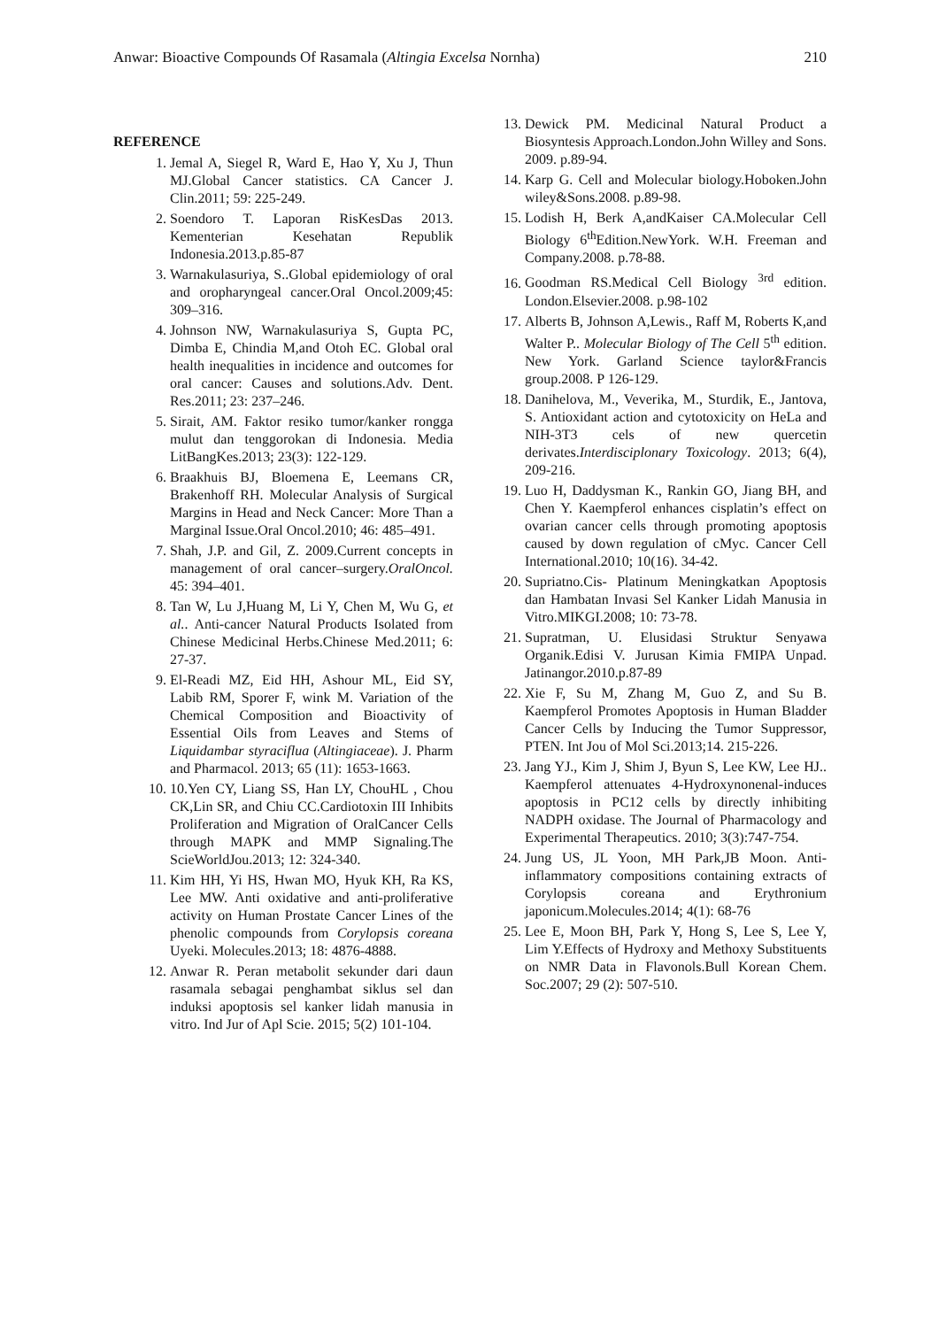Anwar: Bioactive Compounds Of Rasamala (Altingia Excelsa Nornha) 210
REFERENCE
1. Jemal A, Siegel R, Ward E, Hao Y, Xu J, Thun MJ.Global Cancer statistics. CA Cancer J. Clin.2011; 59: 225-249.
2. Soendoro T. Laporan RisKesDas 2013. Kementerian Kesehatan Republik Indonesia.2013.p.85-87
3. Warnakulasuriya, S..Global epidemiology of oral and oropharyngeal cancer.Oral Oncol.2009;45: 309–316.
4. Johnson NW, Warnakulasuriya S, Gupta PC, Dimba E, Chindia M,and Otoh EC. Global oral health inequalities in incidence and outcomes for oral cancer: Causes and solutions.Adv. Dent. Res.2011; 23: 237–246.
5. Sirait, AM. Faktor resiko tumor/kanker rongga mulut dan tenggorokan di Indonesia. Media LitBangKes.2013; 23(3): 122-129.
6. Braakhuis BJ, Bloemena E, Leemans CR, Brakenhoff RH. Molecular Analysis of Surgical Margins in Head and Neck Cancer: More Than a Marginal Issue.Oral Oncol.2010; 46: 485–491.
7. Shah, J.P. and Gil, Z. 2009.Current concepts in management of oral cancer–surgery.OralOncol. 45: 394–401.
8. Tan W, Lu J,Huang M, Li Y, Chen M, Wu G, et al.. Anti-cancer Natural Products Isolated from Chinese Medicinal Herbs.Chinese Med.2011; 6: 27-37.
9. El-Readi MZ, Eid HH, Ashour ML, Eid SY, Labib RM, Sporer F, wink M. Variation of the Chemical Composition and Bioactivity of Essential Oils from Leaves and Stems of Liquidambar styraciflua (Altingiaceae). J. Pharm and Pharmacol. 2013; 65 (11): 1653-1663.
10. 10.Yen CY, Liang SS, Han LY, ChouHL , Chou CK,Lin SR, and Chiu CC.Cardiotoxin III Inhibits Proliferation and Migration of OralCancer Cells through MAPK and MMP Signaling.The ScieWorldJou.2013; 12: 324-340.
11. Kim HH, Yi HS, Hwan MO, Hyuk KH, Ra KS, Lee MW. Anti oxidative and anti-proliferative activity on Human Prostate Cancer Lines of the phenolic compounds from Corylopsis coreana Uyeki. Molecules.2013; 18: 4876-4888.
12. Anwar R. Peran metabolit sekunder dari daun rasamala sebagai penghambat siklus sel dan induksi apoptosis sel kanker lidah manusia in vitro. Ind Jur of Apl Scie. 2015; 5(2) 101-104.
13. Dewick PM. Medicinal Natural Product a Biosyntesis Approach.London.John Willey and Sons. 2009. p.89-94.
14. Karp G. Cell and Molecular biology.Hoboken.John wiley&Sons.2008. p.89-98.
15. Lodish H, Berk A,andKaiser CA.Molecular Cell Biology 6<sup>th</sup>Edition.NewYork. W.H. Freeman and Company.2008. p.78-88.
16. Goodman RS.Medical Cell Biology <sup>3rd</sup> edition. London.Elsevier.2008. p.98-102
17. Alberts B, Johnson A,Lewis., Raff M, Roberts K,and Walter P.. Molecular Biology of The Cell 5<sup>th</sup> edition. New York. Garland Science taylor&Francis group.2008. P 126-129.
18. Danihelova, M., Veverika, M., Sturdik, E., Jantova, S. Antioxidant action and cytotoxicity on HeLa and NIH-3T3 cels of new quercetin derivates.Interdisciplonary Toxicology. 2013; 6(4), 209-216.
19. Luo H, Daddysman K., Rankin GO, Jiang BH, and Chen Y. Kaempferol enhances cisplatin’s effect on ovarian cancer cells through promoting apoptosis caused by down regulation of cMyc. Cancer Cell International.2010; 10(16). 34-42.
20. Supriatno.Cis- Platinum Meningkatkan Apoptosis dan Hambatan Invasi Sel Kanker Lidah Manusia in Vitro.MIKGI.2008; 10: 73-78.
21. Supratman, U. Elusidasi Struktur Senyawa Organik.Edisi V. Jurusan Kimia FMIPA Unpad. Jatinangor.2010.p.87-89
22. Xie F, Su M, Zhang M, Guo Z, and Su B. Kaempferol Promotes Apoptosis in Human Bladder Cancer Cells by Inducing the Tumor Suppressor, PTEN. Int Jou of Mol Sci.2013;14. 215-226.
23. Jang YJ., Kim J, Shim J, Byun S, Lee KW, Lee HJ.. Kaempferol attenuates 4-Hydroxynonenal-induces apoptosis in PC12 cells by directly inhibiting NADPH oxidase. The Journal of Pharmacology and Experimental Therapeutics. 2010; 3(3):747-754.
24. Jung US, JL Yoon, MH Park,JB Moon. Anti-inflammatory compositions containing extracts of Corylopsis coreana and Erythronium japonicum.Molecules.2014; 4(1): 68-76
25. Lee E, Moon BH, Park Y, Hong S, Lee S, Lee Y, Lim Y.Effects of Hydroxy and Methoxy Substituents on NMR Data in Flavonols.Bull Korean Chem. Soc.2007; 29 (2): 507-510.